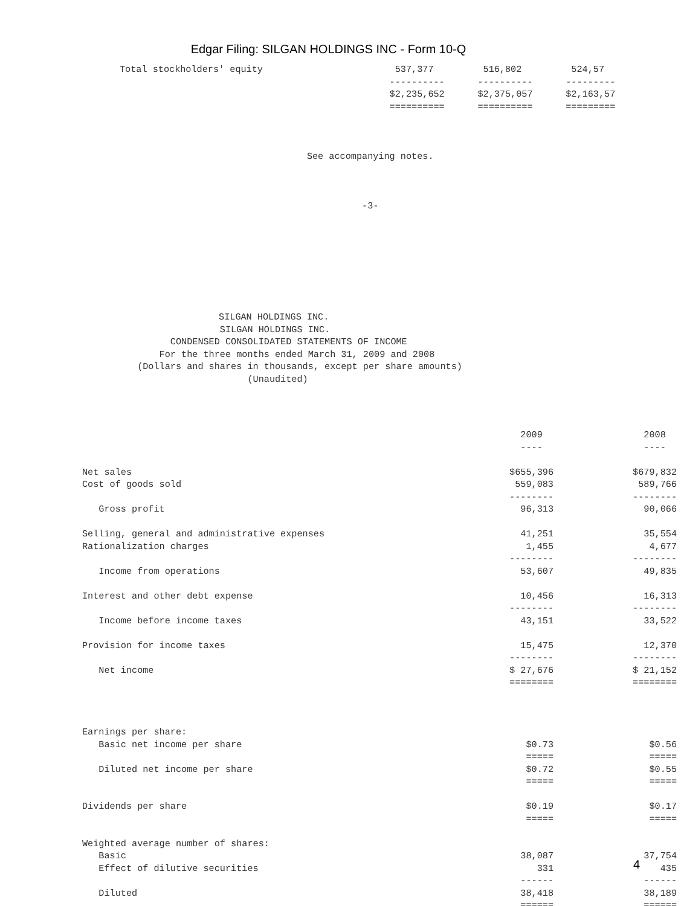Edgar Filing: SILGAN HOLDINGS INC - Form 10-Q
Total stockholders' equity                        537,377         516,802         524,57
                                                 ----------      ----------      ---------
                                                 $2,235,652      $2,375,057      $2,163,57
                                                 ==========      ==========      =========



                                  See accompanying notes.



                                            -3-








                  SILGAN HOLDINGS INC.
                         SILGAN HOLDINGS INC.
                CONDENSED CONSOLIDATED STATEMENTS OF INCOME
              For the three months ended March 31, 2009 and 2008
          (Dollars and shares in thousands, except per share amounts)
                              (Unaudited)
| | 2009 | 2008 |
| | ---- | ---- |
| Net sales | $655,396 | $679,832 |
| Cost of goods sold | 559,083 | 589,766 |
| | -------- | -------- |
| Gross profit | 96,313 | 90,066 |
| Selling, general and administrative expenses | 41,251 | 35,554 |
| Rationalization charges | 1,455 | 4,677 |
| | -------- | -------- |
| Income from operations | 53,607 | 49,835 |
| Interest and other debt expense | 10,456 | 16,313 |
| | -------- | -------- |
| Income before income taxes | 43,151 | 33,522 |
| Provision for income taxes | 15,475 | 12,370 |
| | -------- | -------- |
| Net income | $ 27,676 | $ 21,152 |
| | ======== | ======== |
| Earnings per share: | | |
| Basic net income per share | $0.73 | $0.56 |
| | ===== | ===== |
| Diluted net income per share | $0.72 | $0.55 |
| | ===== | ===== |
| Dividends per share | $0.19 | $0.17 |
| | ===== | ===== |
| Weighted average number of shares: | | |
| Basic | 38,087 | 37,754 |
| Effect of dilutive securities | 331 | 435 |
| | ------ | ------ |
| Diluted | 38,418 | 38,189 |
| | ====== | ====== |
4